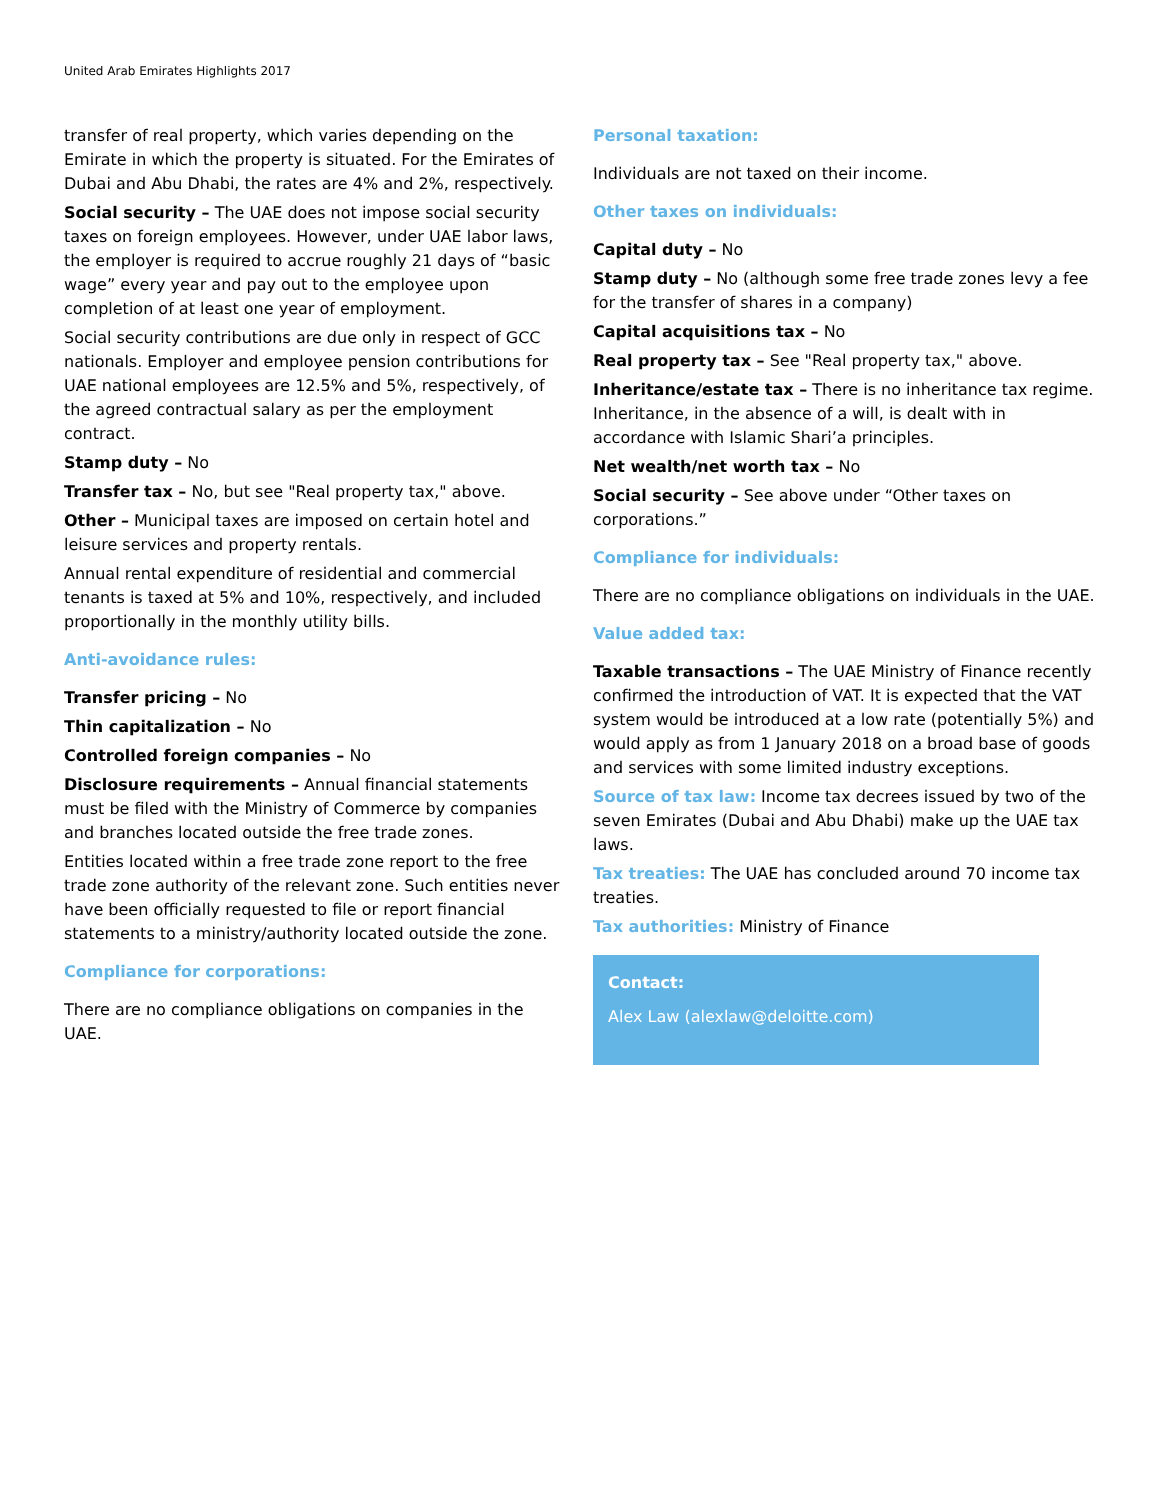United Arab Emirates Highlights 2017
transfer of real property, which varies depending on the Emirate in which the property is situated. For the Emirates of Dubai and Abu Dhabi, the rates are 4% and 2%, respectively.
Social security – The UAE does not impose social security taxes on foreign employees. However, under UAE labor laws, the employer is required to accrue roughly 21 days of “basic wage” every year and pay out to the employee upon completion of at least one year of employment.
Social security contributions are due only in respect of GCC nationals. Employer and employee pension contributions for UAE national employees are 12.5% and 5%, respectively, of the agreed contractual salary as per the employment contract.
Stamp duty – No
Transfer tax – No, but see "Real property tax," above.
Other – Municipal taxes are imposed on certain hotel and leisure services and property rentals.
Annual rental expenditure of residential and commercial tenants is taxed at 5% and 10%, respectively, and included proportionally in the monthly utility bills.
Anti-avoidance rules:
Transfer pricing – No
Thin capitalization – No
Controlled foreign companies – No
Disclosure requirements – Annual financial statements must be filed with the Ministry of Commerce by companies and branches located outside the free trade zones.
Entities located within a free trade zone report to the free trade zone authority of the relevant zone. Such entities never have been officially requested to file or report financial statements to a ministry/authority located outside the zone.
Compliance for corporations:
There are no compliance obligations on companies in the UAE.
Personal taxation:
Individuals are not taxed on their income.
Other taxes on individuals:
Capital duty – No
Stamp duty – No (although some free trade zones levy a fee for the transfer of shares in a company)
Capital acquisitions tax – No
Real property tax – See "Real property tax," above.
Inheritance/estate tax – There is no inheritance tax regime. Inheritance, in the absence of a will, is dealt with in accordance with Islamic Shari’a principles.
Net wealth/net worth tax – No
Social security – See above under “Other taxes on corporations.”
Compliance for individuals:
There are no compliance obligations on individuals in the UAE.
Value added tax:
Taxable transactions – The UAE Ministry of Finance recently confirmed the introduction of VAT. It is expected that the VAT system would be introduced at a low rate (potentially 5%) and would apply as from 1 January 2018 on a broad base of goods and services with some limited industry exceptions.
Source of tax law: Income tax decrees issued by two of the seven Emirates (Dubai and Abu Dhabi) make up the UAE tax laws.
Tax treaties: The UAE has concluded around 70 income tax treaties.
Tax authorities: Ministry of Finance
Contact:
Alex Law (alexlaw@deloitte.com)